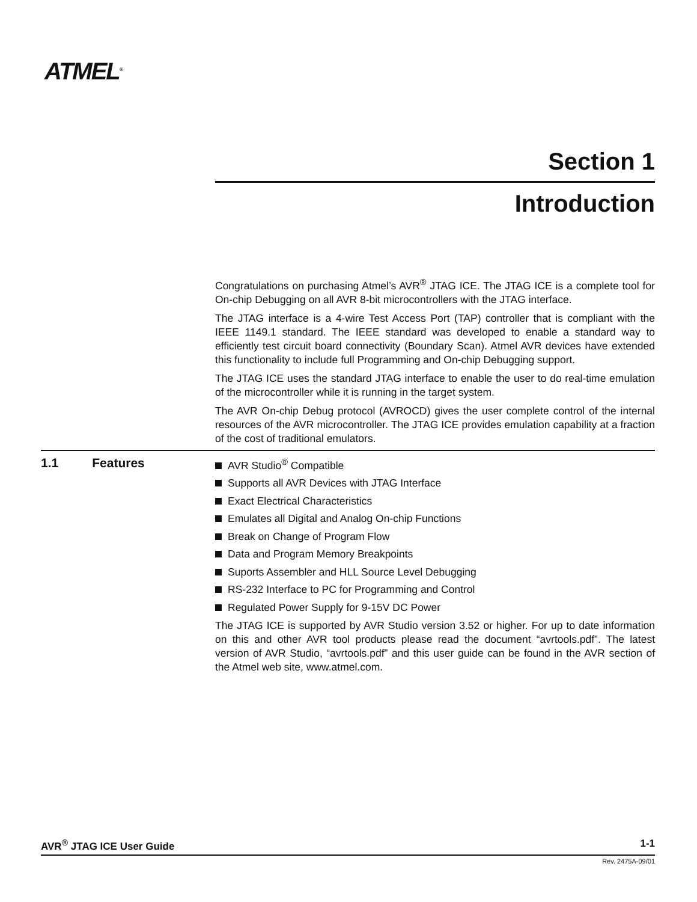ATMEL<sup>®</sup>
Section 1
Introduction
Congratulations on purchasing Atmel’s AVR<sup>®</sup> JTAG ICE. The JTAG ICE is a complete tool for On-chip Debugging on all AVR 8-bit microcontrollers with the JTAG interface.
The JTAG interface is a 4-wire Test Access Port (TAP) controller that is compliant with the IEEE 1149.1 standard. The IEEE standard was developed to enable a standard way to efficiently test circuit board connectivity (Boundary Scan). Atmel AVR devices have extended this functionality to include full Programming and On-chip Debugging support.
The JTAG ICE uses the standard JTAG interface to enable the user to do real-time emulation of the microcontroller while it is running in the target system.
The AVR On-chip Debug protocol (AVROCD) gives the user complete control of the internal resources of the AVR microcontroller. The JTAG ICE provides emulation capability at a fraction of the cost of traditional emulators.
1.1 Features
AVR Studio<sup>®</sup> Compatible
Supports all AVR Devices with JTAG Interface
Exact Electrical Characteristics
Emulates all Digital and Analog On-chip Functions
Break on Change of Program Flow
Data and Program Memory Breakpoints
Suports Assembler and HLL Source Level Debugging
RS-232 Interface to PC for Programming and Control
Regulated Power Supply for 9-15V DC Power
The JTAG ICE is supported by AVR Studio version 3.52 or higher. For up to date information on this and other AVR tool products please read the document “avrtools.pdf”. The latest version of AVR Studio, “avrtools.pdf” and this user guide can be found in the AVR section of the Atmel web site, www.atmel.com.
AVR<sup>®</sup> JTAG ICE User Guide 1-1
Rev. 2475A-09/01